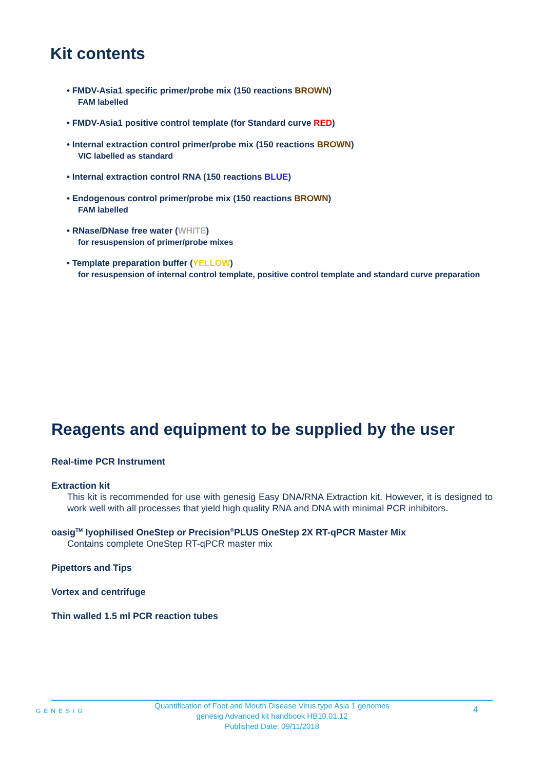Kit contents
• FMDV-Asia1 specific primer/probe mix (150 reactions BROWN)
FAM labelled
• FMDV-Asia1 positive control template (for Standard curve RED)
• Internal extraction control primer/probe mix (150 reactions BROWN)
VIC labelled as standard
• Internal extraction control RNA (150 reactions BLUE)
• Endogenous control primer/probe mix (150 reactions BROWN)
FAM labelled
• RNase/DNase free water (WHITE)
for resuspension of primer/probe mixes
• Template preparation buffer (YELLOW)
for resuspension of internal control template, positive control template and standard curve preparation
Reagents and equipment to be supplied by the user
Real-time PCR Instrument
Extraction kit
This kit is recommended for use with genesig Easy DNA/RNA Extraction kit. However, it is designed to work well with all processes that yield high quality RNA and DNA with minimal PCR inhibitors.
oasig<sup>TM</sup> lyophilised OneStep or Precision<sup>®</sup>PLUS OneStep 2X RT-qPCR Master Mix
Contains complete OneStep RT-qPCR master mix
Pipettors and Tips
Vortex and centrifuge
Thin walled 1.5 ml PCR reaction tubes
GENESIG
Quantification of Foot and Mouth Disease Virus type Asia 1 genomes
genesig Advanced kit handbook HB10.01.12
Published Date: 09/11/2018
4